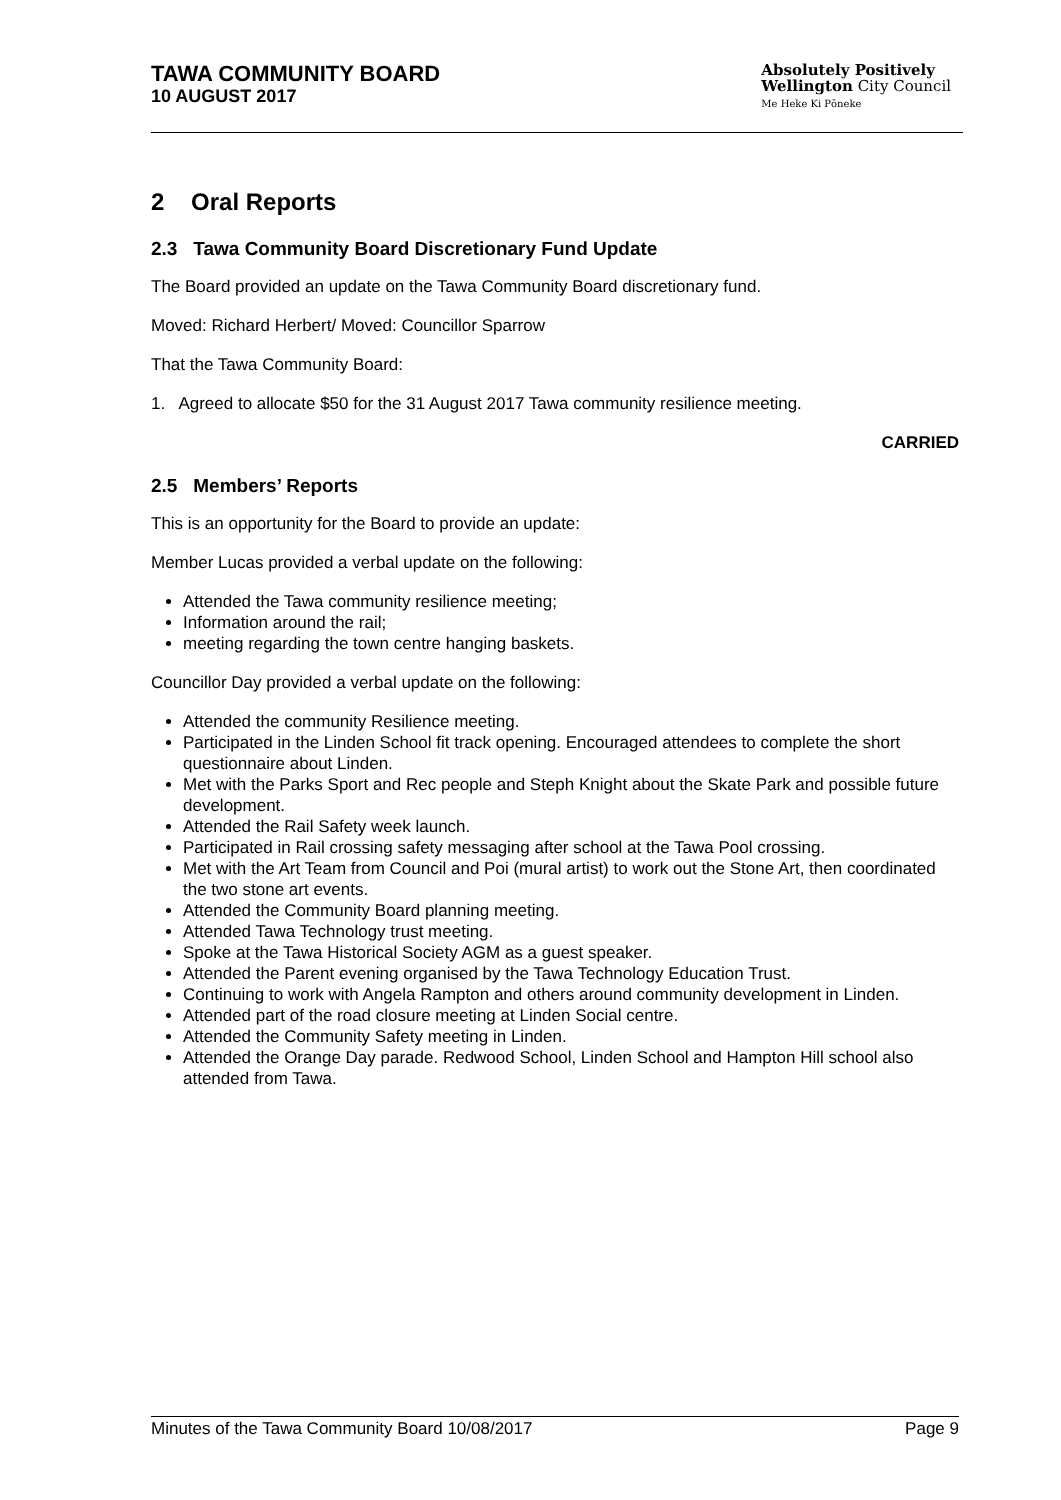TAWA COMMUNITY BOARD
10 AUGUST 2017
Absolutely Positively
Wellington City Council
Me Heke Ki Pōneke
2 Oral Reports
2.3 Tawa Community Board Discretionary Fund Update
The Board provided an update on the Tawa Community Board discretionary fund.
Moved: Richard Herbert/ Moved: Councillor Sparrow
That the Tawa Community Board:
1. Agreed to allocate $50 for the 31 August 2017 Tawa community resilience meeting.
CARRIED
2.5 Members’ Reports
This is an opportunity for the Board to provide an update:
Member Lucas provided a verbal update on the following:
Attended the Tawa community resilience meeting;
Information around the rail;
meeting regarding the town centre hanging baskets.
Councillor Day provided a verbal update on the following:
Attended the community Resilience meeting.
Participated in the Linden School fit track opening. Encouraged attendees to complete the short questionnaire about Linden.
Met with the Parks Sport and Rec people and Steph Knight about the Skate Park and possible future development.
Attended the Rail Safety week launch.
Participated in Rail crossing safety messaging after school at the Tawa Pool crossing.
Met with the Art Team from Council and Poi (mural artist) to work out the Stone Art, then coordinated the two stone art events.
Attended the Community Board planning meeting.
Attended Tawa Technology trust meeting.
Spoke at the Tawa Historical Society AGM as a guest speaker.
Attended the Parent evening organised by the Tawa Technology Education Trust.
Continuing to work with Angela Rampton and others around community development in Linden.
Attended part of the road closure meeting at Linden Social centre.
Attended the Community Safety meeting in Linden.
Attended the Orange Day parade. Redwood School, Linden School and Hampton Hill school also attended from Tawa.
Minutes of the Tawa Community Board 10/08/2017 Page 9